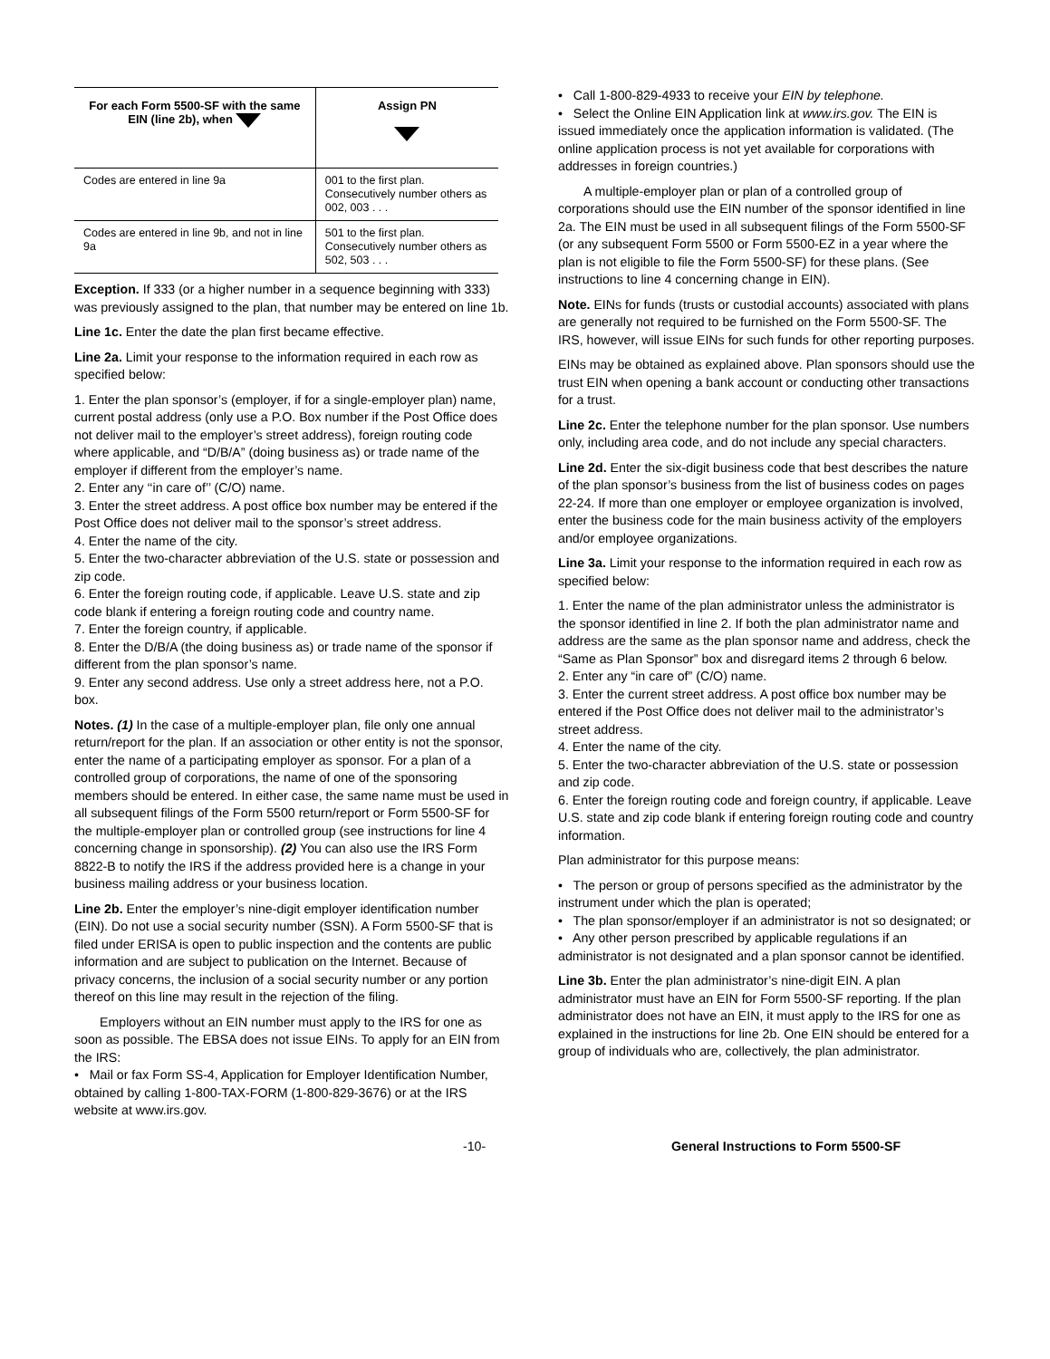| For each Form 5500-SF with the same EIN (line 2b), when | Assign PN |
| --- | --- |
| Codes are entered in line 9a | 001 to the first plan. Consecutively number others as 002, 003 . . . |
| Codes are entered in line 9b, and not in line 9a | 501 to the first plan. Consecutively number others as 502, 503 . . . |
Exception. If 333 (or a higher number in a sequence beginning with 333) was previously assigned to the plan, that number may be entered on line 1b.
Line 1c. Enter the date the plan first became effective.
Line 2a. Limit your response to the information required in each row as specified below:
1. Enter the plan sponsor’s (employer, if for a single-employer plan) name, current postal address (only use a P.O. Box number if the Post Office does not deliver mail to the employer’s street address), foreign routing code where applicable, and “D/B/A” (doing business as) or trade name of the employer if different from the employer’s name.
2. Enter any ‘‘in care of’’ (C/O) name.
3. Enter the street address. A post office box number may be entered if the Post Office does not deliver mail to the sponsor’s street address.
4. Enter the name of the city.
5. Enter the two-character abbreviation of the U.S. state or possession and zip code.
6. Enter the foreign routing code, if applicable. Leave U.S. state and zip code blank if entering a foreign routing code and country name.
7. Enter the foreign country, if applicable.
8. Enter the D/B/A (the doing business as) or trade name of the sponsor if different from the plan sponsor’s name.
9. Enter any second address. Use only a street address here, not a P.O. box.
Notes. (1) In the case of a multiple-employer plan, file only one annual return/report for the plan. If an association or other entity is not the sponsor, enter the name of a participating employer as sponsor. For a plan of a controlled group of corporations, the name of one of the sponsoring members should be entered. In either case, the same name must be used in all subsequent filings of the Form 5500 return/report or Form 5500-SF for the multiple-employer plan or controlled group (see instructions for line 4 concerning change in sponsorship). (2) You can also use the IRS Form 8822-B to notify the IRS if the address provided here is a change in your business mailing address or your business location.
Line 2b. Enter the employer’s nine-digit employer identification number (EIN). Do not use a social security number (SSN). A Form 5500-SF that is filed under ERISA is open to public inspection and the contents are public information and are subject to publication on the Internet. Because of privacy concerns, the inclusion of a social security number or any portion thereof on this line may result in the rejection of the filing.
Employers without an EIN number must apply to the IRS for one as soon as possible. The EBSA does not issue EINs. To apply for an EIN from the IRS:
• Mail or fax Form SS-4, Application for Employer Identification Number, obtained by calling 1-800-TAX-FORM (1-800-829-3676) or at the IRS website at www.irs.gov.
• Call 1-800-829-4933 to receive your EIN by telephone.
• Select the Online EIN Application link at www.irs.gov. The EIN is issued immediately once the application information is validated. (The online application process is not yet available for corporations with addresses in foreign countries.)
A multiple-employer plan or plan of a controlled group of corporations should use the EIN number of the sponsor identified in line 2a. The EIN must be used in all subsequent filings of the Form 5500-SF (or any subsequent Form 5500 or Form 5500-EZ in a year where the plan is not eligible to file the Form 5500-SF) for these plans. (See instructions to line 4 concerning change in EIN).
Note. EINs for funds (trusts or custodial accounts) associated with plans are generally not required to be furnished on the Form 5500-SF. The IRS, however, will issue EINs for such funds for other reporting purposes.
EINs may be obtained as explained above. Plan sponsors should use the trust EIN when opening a bank account or conducting other transactions for a trust.
Line 2c. Enter the telephone number for the plan sponsor. Use numbers only, including area code, and do not include any special characters.
Line 2d. Enter the six-digit business code that best describes the nature of the plan sponsor’s business from the list of business codes on pages 22-24. If more than one employer or employee organization is involved, enter the business code for the main business activity of the employers and/or employee organizations.
Line 3a. Limit your response to the information required in each row as specified below:
1. Enter the name of the plan administrator unless the administrator is the sponsor identified in line 2. If both the plan administrator name and address are the same as the plan sponsor name and address, check the “Same as Plan Sponsor” box and disregard items 2 through 6 below.
2. Enter any “in care of” (C/O) name.
3. Enter the current street address. A post office box number may be entered if the Post Office does not deliver mail to the administrator’s street address.
4. Enter the name of the city.
5. Enter the two-character abbreviation of the U.S. state or possession and zip code.
6. Enter the foreign routing code and foreign country, if applicable. Leave U.S. state and zip code blank if entering foreign routing code and country information.
Plan administrator for this purpose means:
• The person or group of persons specified as the administrator by the instrument under which the plan is operated;
• The plan sponsor/employer if an administrator is not so designated; or
• Any other person prescribed by applicable regulations if an administrator is not designated and a plan sponsor cannot be identified.
Line 3b. Enter the plan administrator’s nine-digit EIN. A plan administrator must have an EIN for Form 5500-SF reporting. If the plan administrator does not have an EIN, it must apply to the IRS for one as explained in the instructions for line 2b. One EIN should be entered for a group of individuals who are, collectively, the plan administrator.
-10- General Instructions to Form 5500-SF